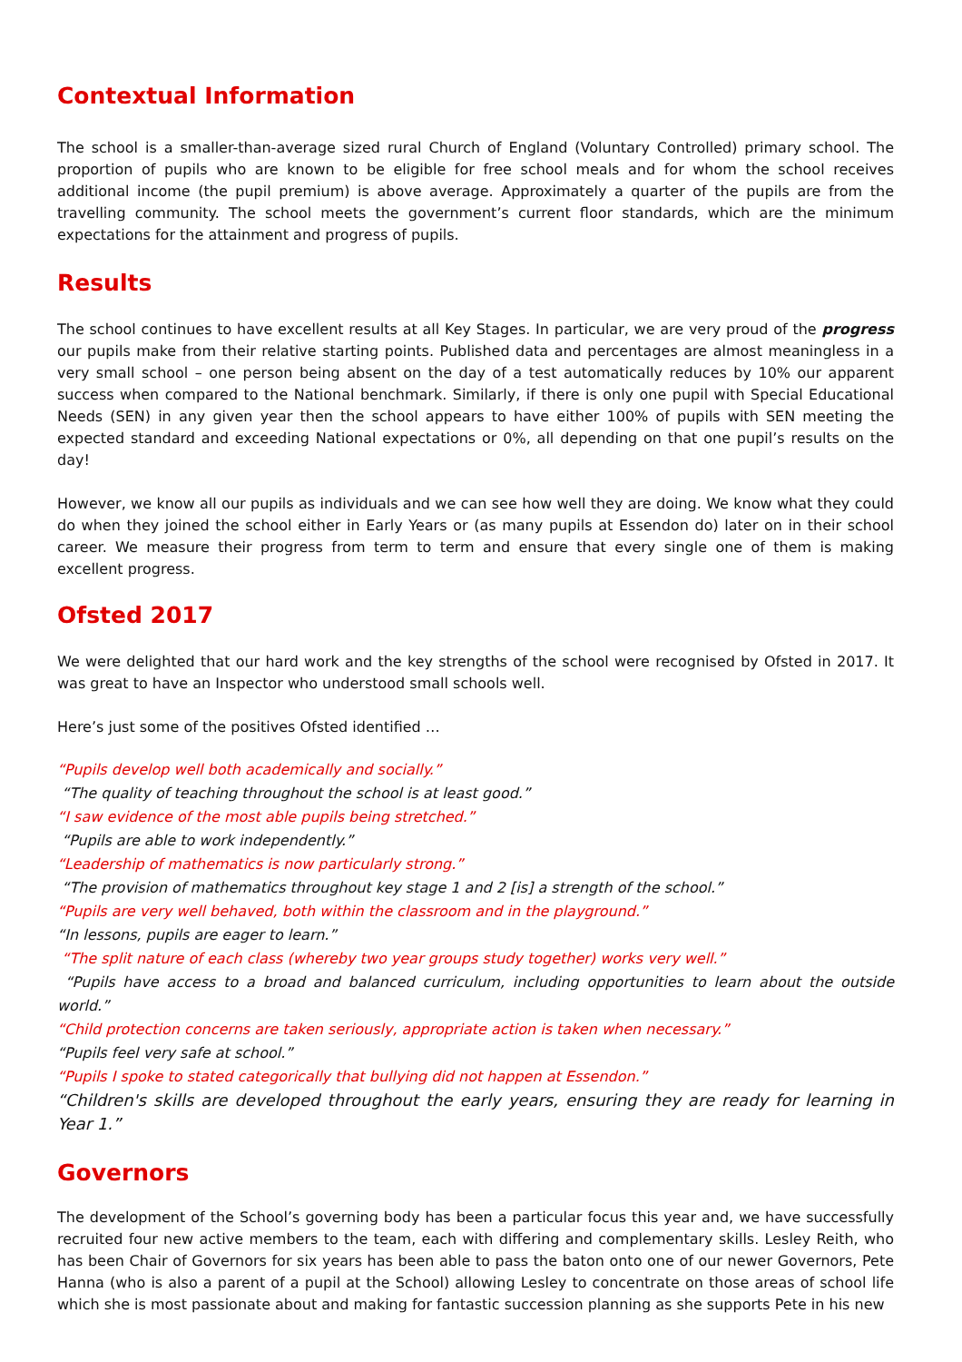Contextual Information
The school is a smaller-than-average sized rural Church of England (Voluntary Controlled) primary school. The proportion of pupils who are known to be eligible for free school meals and for whom the school receives additional income (the pupil premium) is above average. Approximately a quarter of the pupils are from the travelling community. The school meets the government’s current floor standards, which are the minimum expectations for the attainment and progress of pupils.
Results
The school continues to have excellent results at all Key Stages. In particular, we are very proud of the progress our pupils make from their relative starting points. Published data and percentages are almost meaningless in a very small school – one person being absent on the day of a test automatically reduces by 10% our apparent success when compared to the National benchmark. Similarly, if there is only one pupil with Special Educational Needs (SEN) in any given year then the school appears to have either 100% of pupils with SEN meeting the expected standard and exceeding National expectations or 0%, all depending on that one pupil’s results on the day!
However, we know all our pupils as individuals and we can see how well they are doing. We know what they could do when they joined the school either in Early Years or (as many pupils at Essendon do) later on in their school career. We measure their progress from term to term and ensure that every single one of them is making excellent progress.
Ofsted 2017
We were delighted that our hard work and the key strengths of the school were recognised by Ofsted in 2017. It was great to have an Inspector who understood small schools well.
Here’s just some of the positives Ofsted identified …
“Pupils develop well both academically and socially.”
“The quality of teaching throughout the school is at least good.”
“I saw evidence of the most able pupils being stretched.”
“Pupils are able to work independently.”
“Leadership of mathematics is now particularly strong.”
“The provision of mathematics throughout key stage 1 and 2 [is] a strength of the school.”
“Pupils are very well behaved, both within the classroom and in the playground.”
“In lessons, pupils are eager to learn.”
“The split nature of each class (whereby two year groups study together) works very well.”
“Pupils have access to a broad and balanced curriculum, including opportunities to learn about the outside world.”
“Child protection concerns are taken seriously, appropriate action is taken when necessary.”
“Pupils feel very safe at school.”
“Pupils I spoke to stated categorically that bullying did not happen at Essendon.”
“Children's skills are developed throughout the early years, ensuring they are ready for learning in Year 1.”
Governors
The development of the School’s governing body has been a particular focus this year and, we have successfully recruited four new active members to the team, each with differing and complementary skills. Lesley Reith, who has been Chair of Governors for six years has been able to pass the baton onto one of our newer Governors, Pete Hanna (who is also a parent of a pupil at the School) allowing Lesley to concentrate on those areas of school life which she is most passionate about and making for fantastic succession planning as she supports Pete in his new